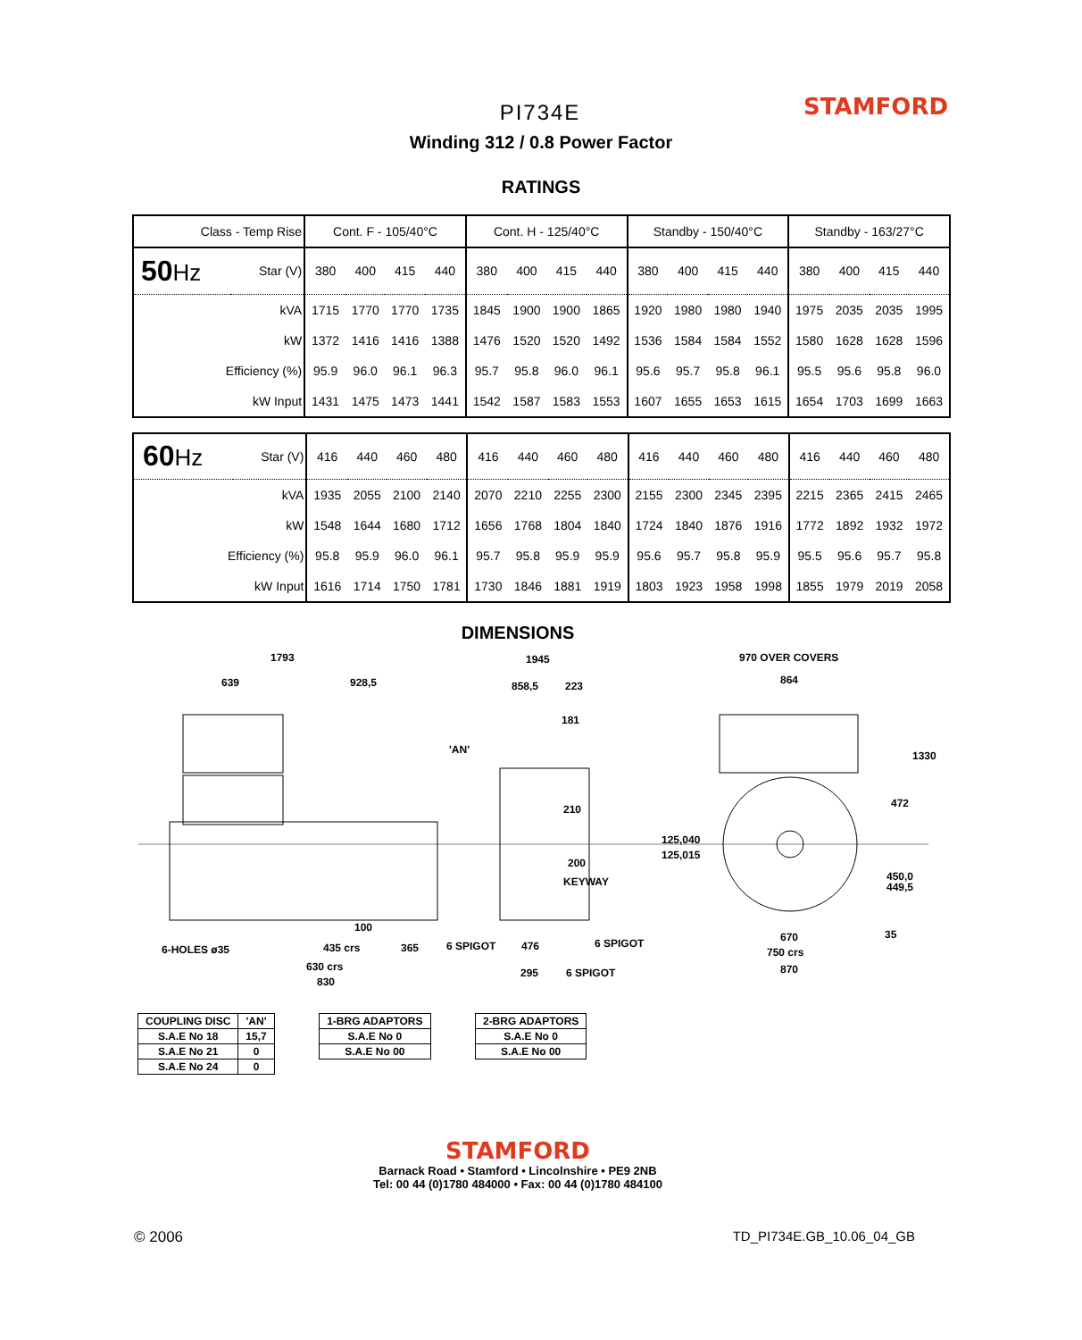STAMFORD PI734E
Winding 312 / 0.8 Power Factor
RATINGS
| Class - Temp Rise | | Cont. F - 105/40°C | | | | Cont. H - 125/40°C | | | | Standby - 150/40°C | | | | Standby - 163/27°C | | | |
| 50 Hz | Star (V) | 380 | 400 | 415 | 440 | 380 | 400 | 415 | 440 | 380 | 400 | 415 | 440 | 380 | 400 | 415 | 440 |
| | kVA | 1715 | 1770 | 1770 | 1735 | 1845 | 1900 | 1900 | 1865 | 1920 | 1980 | 1980 | 1940 | 1975 | 2035 | 2035 | 1995 |
| | kW | 1372 | 1416 | 1416 | 1388 | 1476 | 1520 | 1520 | 1492 | 1536 | 1584 | 1584 | 1552 | 1580 | 1628 | 1628 | 1596 |
| Efficiency (%) | | 95.9 | 96.0 | 96.1 | 96.3 | 95.7 | 95.8 | 96.0 | 96.1 | 95.6 | 95.7 | 95.8 | 96.1 | 95.5 | 95.6 | 95.8 | 96.0 |
| | kW Input | 1431 | 1475 | 1473 | 1441 | 1542 | 1587 | 1583 | 1553 | 1607 | 1655 | 1653 | 1615 | 1654 | 1703 | 1699 | 1663 |
| 60 Hz | Star (V) | 416 | 440 | 460 | 480 | 416 | 440 | 460 | 480 | 416 | 440 | 460 | 480 | 416 | 440 | 460 | 480 |
| | kVA | 1935 | 2055 | 2100 | 2140 | 2070 | 2210 | 2255 | 2300 | 2155 | 2300 | 2345 | 2395 | 2215 | 2365 | 2415 | 2465 |
| | kW | 1548 | 1644 | 1680 | 1712 | 1656 | 1768 | 1804 | 1840 | 1724 | 1840 | 1876 | 1916 | 1772 | 1892 | 1932 | 1972 |
| Efficiency (%) | | 95.8 | 95.9 | 96.0 | 96.1 | 95.7 | 95.8 | 95.9 | 95.9 | 95.6 | 95.7 | 95.8 | 95.9 | 95.5 | 95.6 | 95.7 | 95.8 |
| | kW Input | 1616 | 1714 | 1750 | 1781 | 1730 | 1846 | 1881 | 1919 | 1803 | 1923 | 1958 | 1998 | 1855 | 1979 | 2019 | 2058 |
DIMENSIONS
1793
639
928,5
1945
858,5
223
181
'AN'
210
125,040
125,015
200
KEYWAY
970 OVER COVERS
864
1330
472
450,0
449,5
35
100
6-HOLES ø35
435 crs
365
6 SPIGOT
476
6 SPIGOT
630 crs
830
295
6 SPIGOT
670
750 crs
870
| COUPLING DISC | 'AN' |
| S.A.E No 18 | 15,7 |
| S.A.E No 21 | 0 |
| S.A.E No 24 | 0 |
| 1-BRG ADAPTORS |
| S.A.E No 0 |
| S.A.E No 00 |
| 2-BRG ADAPTORS |
| S.A.E No 0 |
| S.A.E No 00 |
STAMFORD
Barnack Road • Stamford • Lincolnshire • PE9 2NB
Tel: 00 44 (0)1780 484000 • Fax: 00 44 (0)1780 484100
© 2006 TD_PI734E.GB_10.06_04_GB